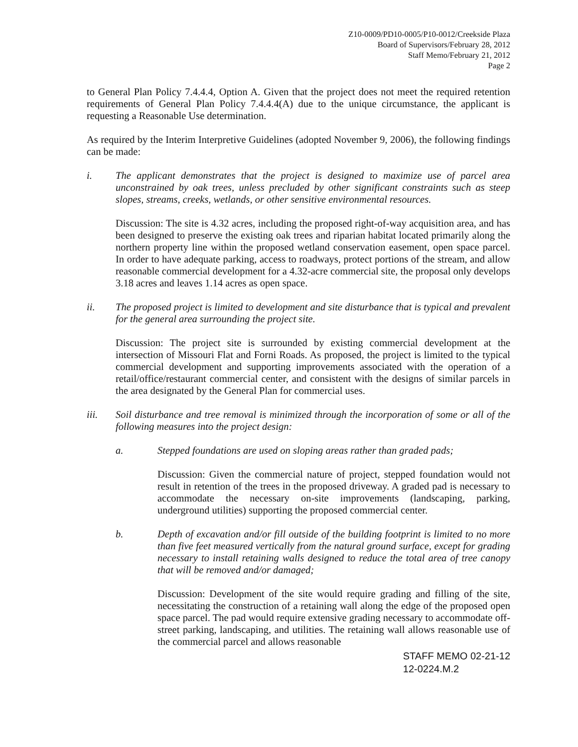Z10-0009/PD10-0005/P10-0012/Creekside Plaza
Board of Supervisors/February 28, 2012
Staff Memo/February 21, 2012
Page 2
to General Plan Policy 7.4.4.4, Option A. Given that the project does not meet the required retention requirements of General Plan Policy 7.4.4.4(A) due to the unique circumstance, the applicant is requesting a Reasonable Use determination.
As required by the Interim Interpretive Guidelines (adopted November 9, 2006), the following findings can be made:
i. The applicant demonstrates that the project is designed to maximize use of parcel area unconstrained by oak trees, unless precluded by other significant constraints such as steep slopes, streams, creeks, wetlands, or other sensitive environmental resources.
Discussion: The site is 4.32 acres, including the proposed right-of-way acquisition area, and has been designed to preserve the existing oak trees and riparian habitat located primarily along the northern property line within the proposed wetland conservation easement, open space parcel. In order to have adequate parking, access to roadways, protect portions of the stream, and allow reasonable commercial development for a 4.32-acre commercial site, the proposal only develops 3.18 acres and leaves 1.14 acres as open space.
ii. The proposed project is limited to development and site disturbance that is typical and prevalent for the general area surrounding the project site.
Discussion: The project site is surrounded by existing commercial development at the intersection of Missouri Flat and Forni Roads. As proposed, the project is limited to the typical commercial development and supporting improvements associated with the operation of a retail/office/restaurant commercial center, and consistent with the designs of similar parcels in the area designated by the General Plan for commercial uses.
iii. Soil disturbance and tree removal is minimized through the incorporation of some or all of the following measures into the project design:
a. Stepped foundations are used on sloping areas rather than graded pads;
Discussion: Given the commercial nature of project, stepped foundation would not result in retention of the trees in the proposed driveway. A graded pad is necessary to accommodate the necessary on-site improvements (landscaping, parking, underground utilities) supporting the proposed commercial center.
b. Depth of excavation and/or fill outside of the building footprint is limited to no more than five feet measured vertically from the natural ground surface, except for grading necessary to install retaining walls designed to reduce the total area of tree canopy that will be removed and/or damaged;
Discussion: Development of the site would require grading and filling of the site, necessitating the construction of a retaining wall along the edge of the proposed open space parcel. The pad would require extensive grading necessary to accommodate off-street parking, landscaping, and utilities. The retaining wall allows reasonable use of the commercial parcel and allows reasonable
STAFF MEMO 02-21-12
12-0224.M.2